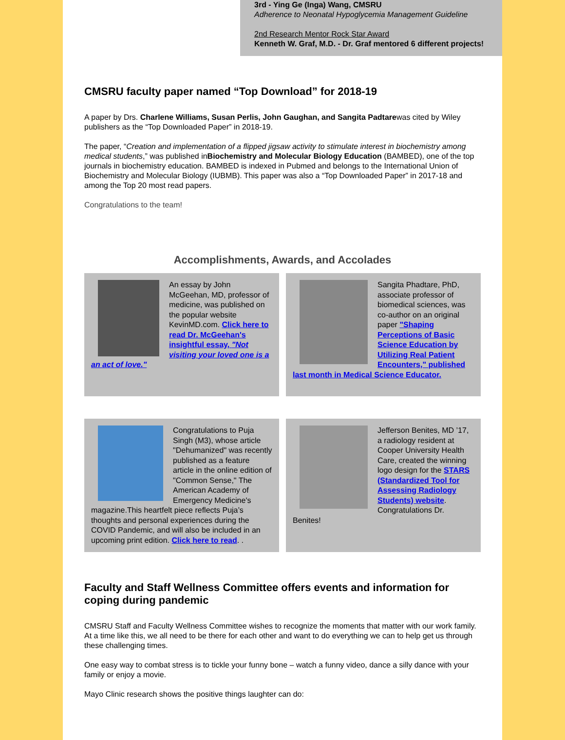3rd - Ying Ge (Inga) Wang, CMSRU
Adherence to Neonatal Hypoglycemia Management Guideline
2nd Research Mentor Rock Star Award
Kenneth W. Graf, M.D. - Dr. Graf mentored 6 different projects!
CMSRU faculty paper named “Top Download” for 2018-19
A paper by Drs. Charlene Williams, Susan Perlis, John Gaughan, and Sangita Padtarewas cited by Wiley publishers as the “Top Downloaded Paper” in 2018-19.
The paper, “Creation and implementation of a flipped jigsaw activity to stimulate interest in biochemistry among medical students,” was published inBiochemistry and Molecular Biology Education (BAMBED), one of the top journals in biochemistry education. BAMBED is indexed in Pubmed and belongs to the International Union of Biochemistry and Molecular Biology (IUBMB). This paper was also a “Top Downloaded Paper” in 2017-18 and among the Top 20 most read papers.
Congratulations to the team!
Accomplishments, Awards, and Accolades
An essay by John McGeehan, MD, professor of medicine, was published on the popular website KevinMD.com. Click here to read Dr. McGeehan's insightful essay, "Not visiting your loved one is a an act of love."
Sangita Phadtare, PhD, associate professor of biomedical sciences, was co-author on an original paper "Shaping Perceptions of Basic Science Education by Utilizing Real Patient Encounters," published last month in Medical Science Educator.
Congratulations to Puja Singh (M3), whose article "Dehumanized" was recently published as a feature article in the online edition of "Common Sense," The American Academy of Emergency Medicine's magazine.This heartfelt piece reflects Puja’s thoughts and personal experiences during the COVID Pandemic, and will also be included in an upcoming print edition. Click here to read. .
Jefferson Benites, MD ’17, a radiology resident at Cooper University Health Care, created the winning logo design for the STARS (Standardized Tool for Assessing Radiology Students) website. Congratulations Dr. Benites!
Faculty and Staff Wellness Committee offers events and information for coping during pandemic
CMSRU Staff and Faculty Wellness Committee wishes to recognize the moments that matter with our work family. At a time like this, we all need to be there for each other and want to do everything we can to help get us through these challenging times.
One easy way to combat stress is to tickle your funny bone – watch a funny video, dance a silly dance with your family or enjoy a movie.
Mayo Clinic research shows the positive things laughter can do: